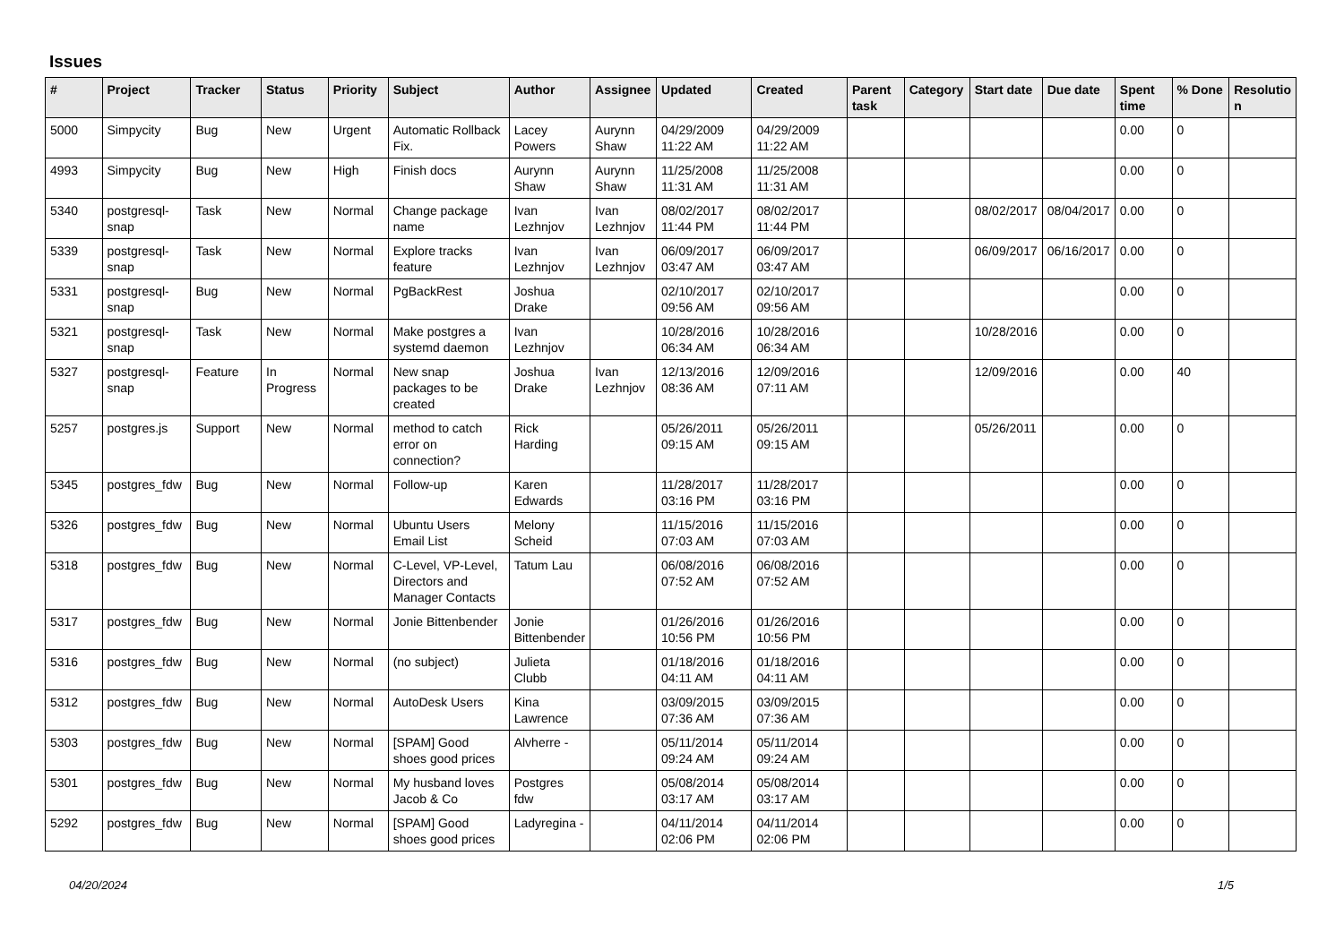Issues
| # | Project | Tracker | Status | Priority | Subject | Author | Assignee | Updated | Created | Parent task | Category | Start date | Due date | Spent time | % Done | Resolutio n |
| --- | --- | --- | --- | --- | --- | --- | --- | --- | --- | --- | --- | --- | --- | --- | --- | --- |
| 5000 | Simpycity | Bug | New | Urgent | Automatic Rollback Fix. | Lacey Powers | Aurynn Shaw | 04/29/2009 11:22 AM | 04/29/2009 11:22 AM | | | | | 0.00 | 0 | |
| 4993 | Simpycity | Bug | New | High | Finish docs | Aurynn Shaw | Aurynn Shaw | 11/25/2008 11:31 AM | 11/25/2008 11:31 AM | | | | | 0.00 | 0 | |
| 5340 | postgresql-snap | Task | New | Normal | Change package name | Ivan Lezhnjov | Ivan Lezhnjov | 08/02/2017 11:44 PM | 08/02/2017 11:44 PM | | | 08/02/2017 | 08/04/2017 | 0.00 | 0 | |
| 5339 | postgresql-snap | Task | New | Normal | Explore tracks feature | Ivan Lezhnjov | Ivan Lezhnjov | 06/09/2017 03:47 AM | 06/09/2017 03:47 AM | | | 06/09/2017 | 06/16/2017 | 0.00 | 0 | |
| 5331 | postgresql-snap | Bug | New | Normal | PgBackRest | Joshua Drake | | 02/10/2017 09:56 AM | 02/10/2017 09:56 AM | | | | | 0.00 | 0 | |
| 5321 | postgresql-snap | Task | New | Normal | Make postgres a systemd daemon | Ivan Lezhnjov | | 10/28/2016 06:34 AM | 10/28/2016 06:34 AM | | | 10/28/2016 | | 0.00 | 0 | |
| 5327 | postgresql-snap | Feature | In Progress | Normal | New snap packages to be created | Joshua Drake | Ivan Lezhnjov | 12/13/2016 08:36 AM | 12/09/2016 07:11 AM | | | 12/09/2016 | | 0.00 | 40 | |
| 5257 | postgres.js | Support | New | Normal | method to catch error on connection? | Rick Harding | | 05/26/2011 09:15 AM | 05/26/2011 09:15 AM | | | 05/26/2011 | | 0.00 | 0 | |
| 5345 | postgres_fdw | Bug | New | Normal | Follow-up | Karen Edwards | | 11/28/2017 03:16 PM | 11/28/2017 03:16 PM | | | | | 0.00 | 0 | |
| 5326 | postgres_fdw | Bug | New | Normal | Ubuntu Users Email List | Melony Scheid | | 11/15/2016 07:03 AM | 11/15/2016 07:03 AM | | | | | 0.00 | 0 | |
| 5318 | postgres_fdw | Bug | New | Normal | C-Level, VP-Level, Directors and Manager Contacts | Tatum Lau | | 06/08/2016 07:52 AM | 06/08/2016 07:52 AM | | | | | 0.00 | 0 | |
| 5317 | postgres_fdw | Bug | New | Normal | Jonie Bittenbender | Jonie Bittenbender | | 01/26/2016 10:56 PM | 01/26/2016 10:56 PM | | | | | 0.00 | 0 | |
| 5316 | postgres_fdw | Bug | New | Normal | (no subject) | Julieta Clubb | | 01/18/2016 04:11 AM | 01/18/2016 04:11 AM | | | | | 0.00 | 0 | |
| 5312 | postgres_fdw | Bug | New | Normal | AutoDesk Users | Kina Lawrence | | 03/09/2015 07:36 AM | 03/09/2015 07:36 AM | | | | | 0.00 | 0 | |
| 5303 | postgres_fdw | Bug | New | Normal | [SPAM] Good shoes good prices | Alvherre - | | 05/11/2014 09:24 AM | 05/11/2014 09:24 AM | | | | | 0.00 | 0 | |
| 5301 | postgres_fdw | Bug | New | Normal | My husband loves Jacob & Co | Postgres fdw | | 05/08/2014 03:17 AM | 05/08/2014 03:17 AM | | | | | 0.00 | 0 | |
| 5292 | postgres_fdw | Bug | New | Normal | [SPAM] Good shoes good prices | Ladyregina - | | 04/11/2014 02:06 PM | 04/11/2014 02:06 PM | | | | | 0.00 | 0 | |
04/20/2024 1/5